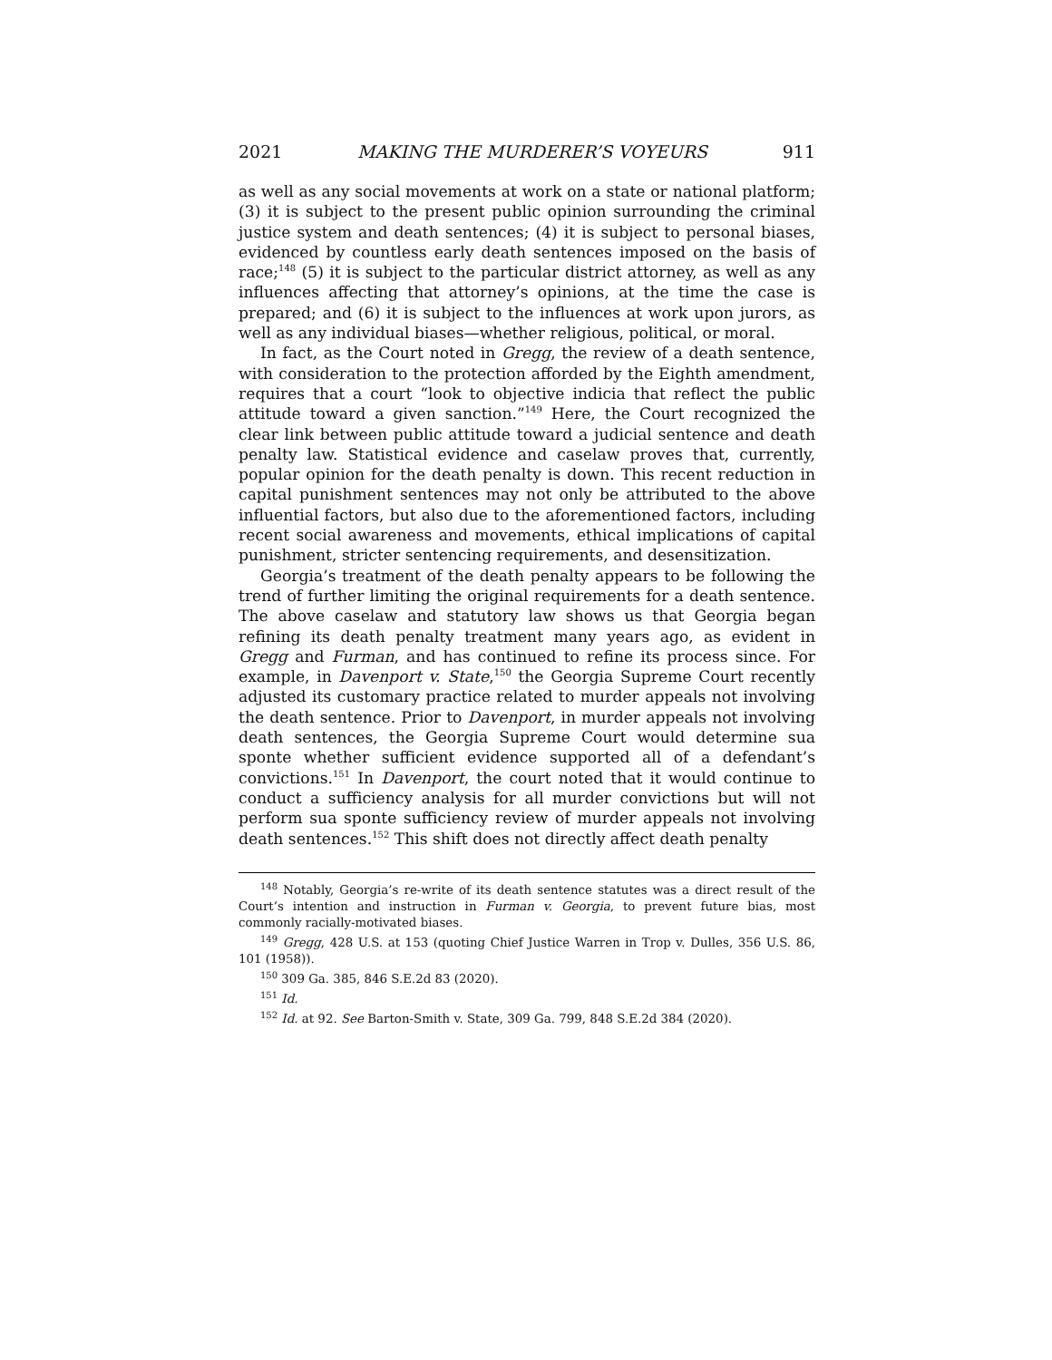2021 MAKING THE MURDERER’S VOYEURS 911
as well as any social movements at work on a state or national platform; (3) it is subject to the present public opinion surrounding the criminal justice system and death sentences; (4) it is subject to personal biases, evidenced by countless early death sentences imposed on the basis of race;<sup>148</sup> (5) it is subject to the particular district attorney, as well as any influences affecting that attorney’s opinions, at the time the case is prepared; and (6) it is subject to the influences at work upon jurors, as well as any individual biases—whether religious, political, or moral.
In fact, as the Court noted in Gregg, the review of a death sentence, with consideration to the protection afforded by the Eighth amendment, requires that a court “look to objective indicia that reflect the public attitude toward a given sanction.”<sup>149</sup> Here, the Court recognized the clear link between public attitude toward a judicial sentence and death penalty law. Statistical evidence and caselaw proves that, currently, popular opinion for the death penalty is down. This recent reduction in capital punishment sentences may not only be attributed to the above influential factors, but also due to the aforementioned factors, including recent social awareness and movements, ethical implications of capital punishment, stricter sentencing requirements, and desensitization.
Georgia’s treatment of the death penalty appears to be following the trend of further limiting the original requirements for a death sentence. The above caselaw and statutory law shows us that Georgia began refining its death penalty treatment many years ago, as evident in Gregg and Furman, and has continued to refine its process since. For example, in Davenport v. State,<sup>150</sup> the Georgia Supreme Court recently adjusted its customary practice related to murder appeals not involving the death sentence. Prior to Davenport, in murder appeals not involving death sentences, the Georgia Supreme Court would determine sua sponte whether sufficient evidence supported all of a defendant’s convictions.<sup>151</sup> In Davenport, the court noted that it would continue to conduct a sufficiency analysis for all murder convictions but will not perform sua sponte sufficiency review of murder appeals not involving death sentences.<sup>152</sup> This shift does not directly affect death penalty
<sup>148</sup> Notably, Georgia’s re-write of its death sentence statutes was a direct result of the Court’s intention and instruction in Furman v. Georgia, to prevent future bias, most commonly racially-motivated biases.
<sup>149</sup> Gregg, 428 U.S. at 153 (quoting Chief Justice Warren in Trop v. Dulles, 356 U.S. 86, 101 (1958)).
<sup>150</sup> 309 Ga. 385, 846 S.E.2d 83 (2020).
<sup>151</sup> Id.
<sup>152</sup> Id. at 92. See Barton-Smith v. State, 309 Ga. 799, 848 S.E.2d 384 (2020).